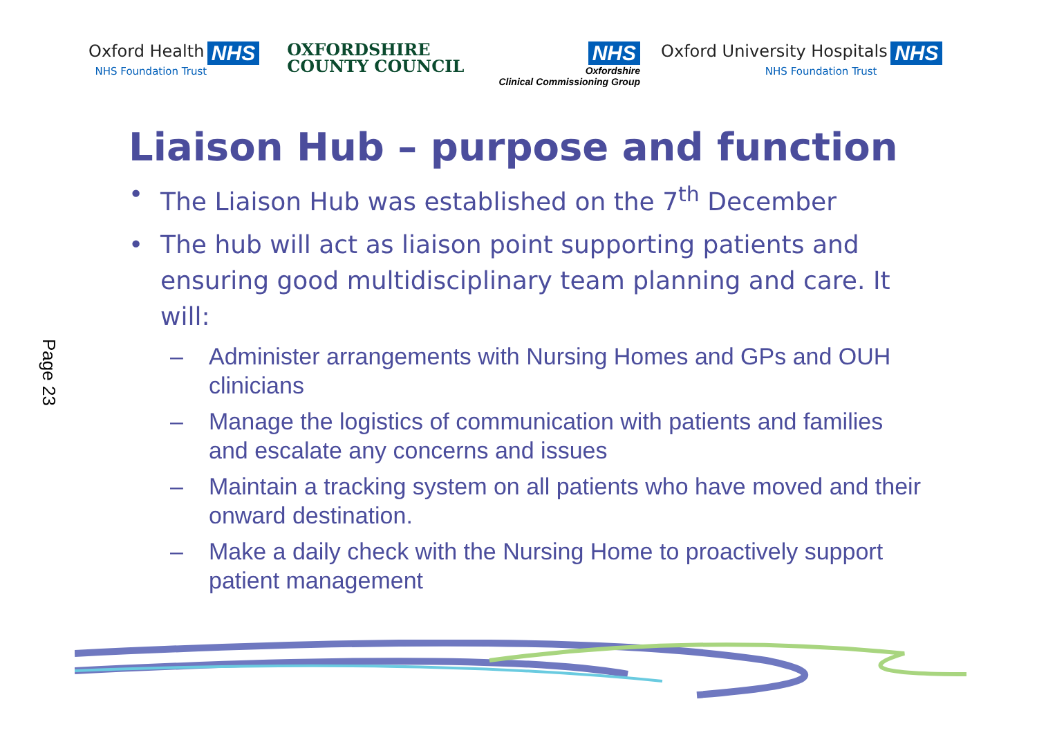Oxford Health NHS
NHS Foundation Trust
OXFORDSHIRE
COUNTY COUNCIL
NHS
Oxfordshire
Clinical Commissioning Group
Oxford University Hospitals NHS
NHS Foundation Trust
Liaison Hub – purpose and function
• The Liaison Hub was established on the 7<sup>th</sup> December
• The hub will act as liaison point supporting patients and ensuring good multidisciplinary team planning and care. It will:
– Administer arrangements with Nursing Homes and GPs and OUH clinicians
– Manage the logistics of communication with patients and families and escalate any concerns and issues
– Maintain a tracking system on all patients who have moved and their onward destination.
– Make a daily check with the Nursing Home to proactively support patient management
Page 23